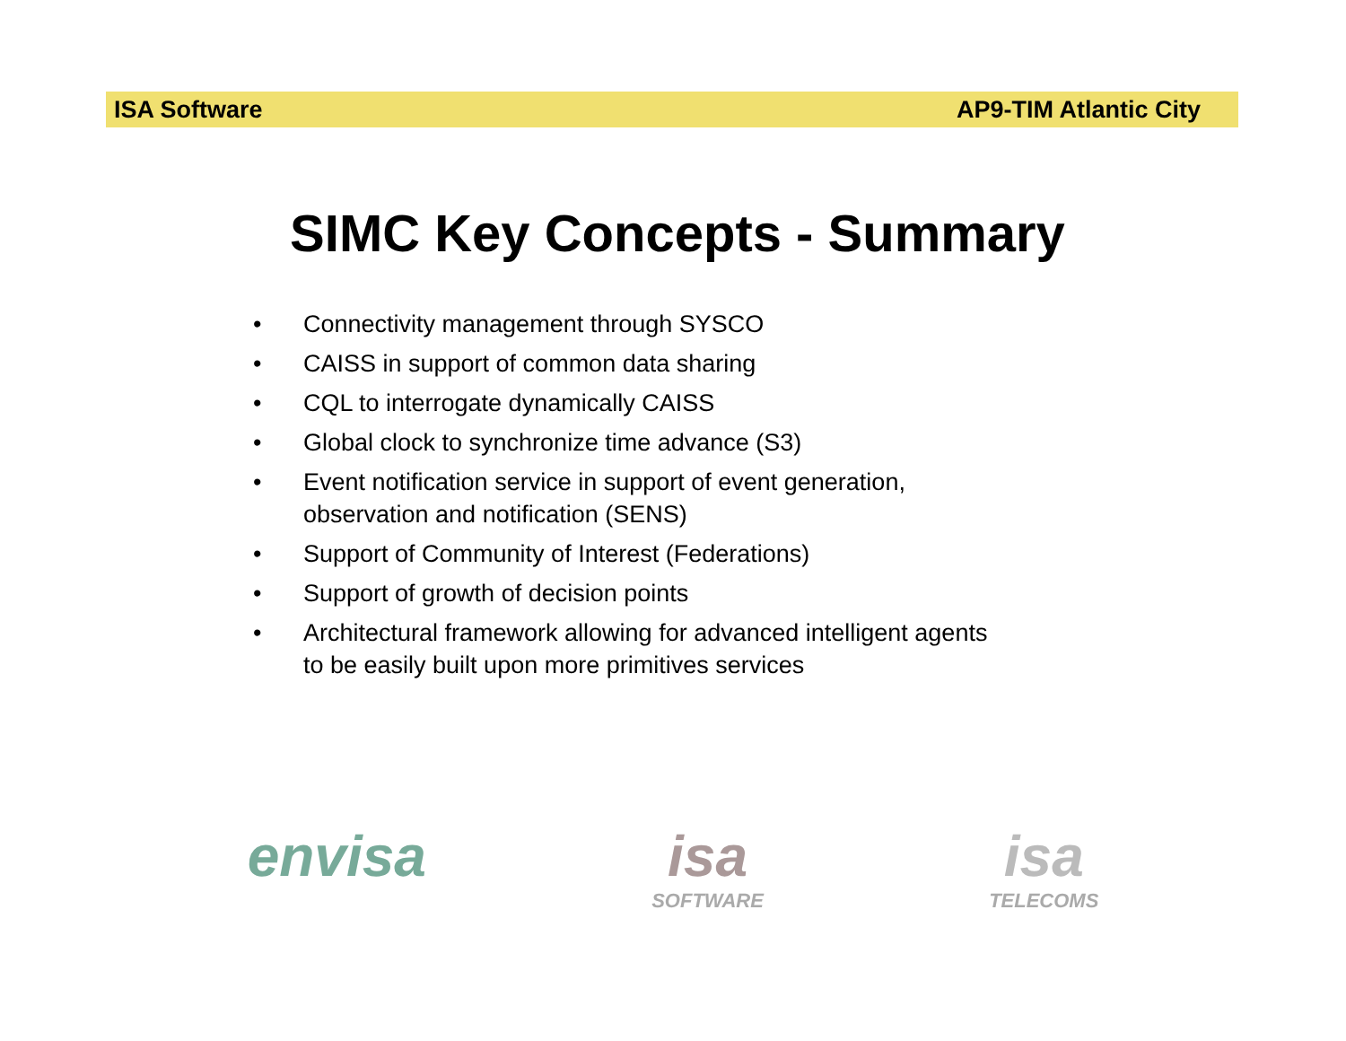ISA Software AP9-TIM Atlantic City
SIMC Key Concepts - Summary
• Connectivity management through SYSCO
• CAISS in support of common data sharing
• CQL to interrogate dynamically CAISS
• Global clock to synchronize time advance (S3)
• Event notification service in support of event generation,
observation and notification (SENS)
• Support of Community of Interest (Federations)
• Support of growth of decision points
• Architectural framework allowing for advanced intelligent agents
to be easily built upon more primitives services
envisa isa
SOFTWARE
isa
TELECOMS